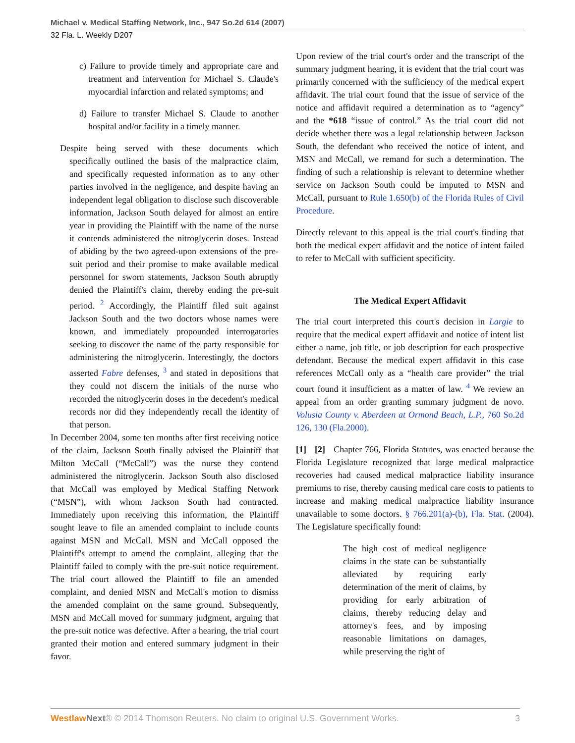Michael v. Medical Staffing Network, Inc., 947 So.2d 614 (2007)
32 Fla. L. Weekly D207
c) Failure to provide timely and appropriate care and treatment and intervention for Michael S. Claude's myocardial infarction and related symptoms; and
d) Failure to transfer Michael S. Claude to another hospital and/or facility in a timely manner.
Despite being served with these documents which specifically outlined the basis of the malpractice claim, and specifically requested information as to any other parties involved in the negligence, and despite having an independent legal obligation to disclose such discoverable information, Jackson South delayed for almost an entire year in providing the Plaintiff with the name of the nurse it contends administered the nitroglycerin doses. Instead of abiding by the two agreed-upon extensions of the pre-suit period and their promise to make available medical personnel for sworn statements, Jackson South abruptly denied the Plaintiff's claim, thereby ending the pre-suit period. <sup>2</sup> Accordingly, the Plaintiff filed suit against Jackson South and the two doctors whose names were known, and immediately propounded interrogatories seeking to discover the name of the party responsible for administering the nitroglycerin. Interestingly, the doctors asserted Fabre defenses, <sup>3</sup> and stated in depositions that they could not discern the initials of the nurse who recorded the nitroglycerin doses in the decedent's medical records nor did they independently recall the identity of that person.
In December 2004, some ten months after first receiving notice of the claim, Jackson South finally advised the Plaintiff that Milton McCall (“McCall”) was the nurse they contend administered the nitroglycerin. Jackson South also disclosed that McCall was employed by Medical Staffing Network (“MSN”), with whom Jackson South had contracted. Immediately upon receiving this information, the Plaintiff sought leave to file an amended complaint to include counts against MSN and McCall. MSN and McCall opposed the Plaintiff's attempt to amend the complaint, alleging that the Plaintiff failed to comply with the pre-suit notice requirement. The trial court allowed the Plaintiff to file an amended complaint, and denied MSN and McCall's motion to dismiss the amended complaint on the same ground. Subsequently, MSN and McCall moved for summary judgment, arguing that the pre-suit notice was defective. After a hearing, the trial court granted their motion and entered summary judgment in their favor.
Upon review of the trial court's order and the transcript of the summary judgment hearing, it is evident that the trial court was primarily concerned with the sufficiency of the medical expert affidavit. The trial court found that the issue of service of the notice and affidavit required a determination as to “agency” and the *618 “issue of control.” As the trial court did not decide whether there was a legal relationship between Jackson South, the defendant who received the notice of intent, and MSN and McCall, we remand for such a determination. The finding of such a relationship is relevant to determine whether service on Jackson South could be imputed to MSN and McCall, pursuant to Rule 1.650(b) of the Florida Rules of Civil Procedure.
Directly relevant to this appeal is the trial court's finding that both the medical expert affidavit and the notice of intent failed to refer to McCall with sufficient specificity.
The Medical Expert Affidavit
The trial court interpreted this court's decision in Largie to require that the medical expert affidavit and notice of intent list either a name, job title, or job description for each prospective defendant. Because the medical expert affidavit in this case references McCall only as a “health care provider” the trial court found it insufficient as a matter of law. <sup>4</sup> We review an appeal from an order granting summary judgment de novo. Volusia County v. Aberdeen at Ormond Beach, L.P., 760 So.2d 126, 130 (Fla.2000).
[1] [2] Chapter 766, Florida Statutes, was enacted because the Florida Legislature recognized that large medical malpractice recoveries had caused medical malpractice liability insurance premiums to rise, thereby causing medical care costs to patients to increase and making medical malpractice liability insurance unavailable to some doctors. § 766.201(a)-(b), Fla. Stat. (2004). The Legislature specifically found:
The high cost of medical negligence claims in the state can be substantially alleviated by requiring early determination of the merit of claims, by providing for early arbitration of claims, thereby reducing delay and attorney's fees, and by imposing reasonable limitations on damages, while preserving the right of
Westlaw Next® © 2014 Thomson Reuters. No claim to original U.S. Government Works. 3